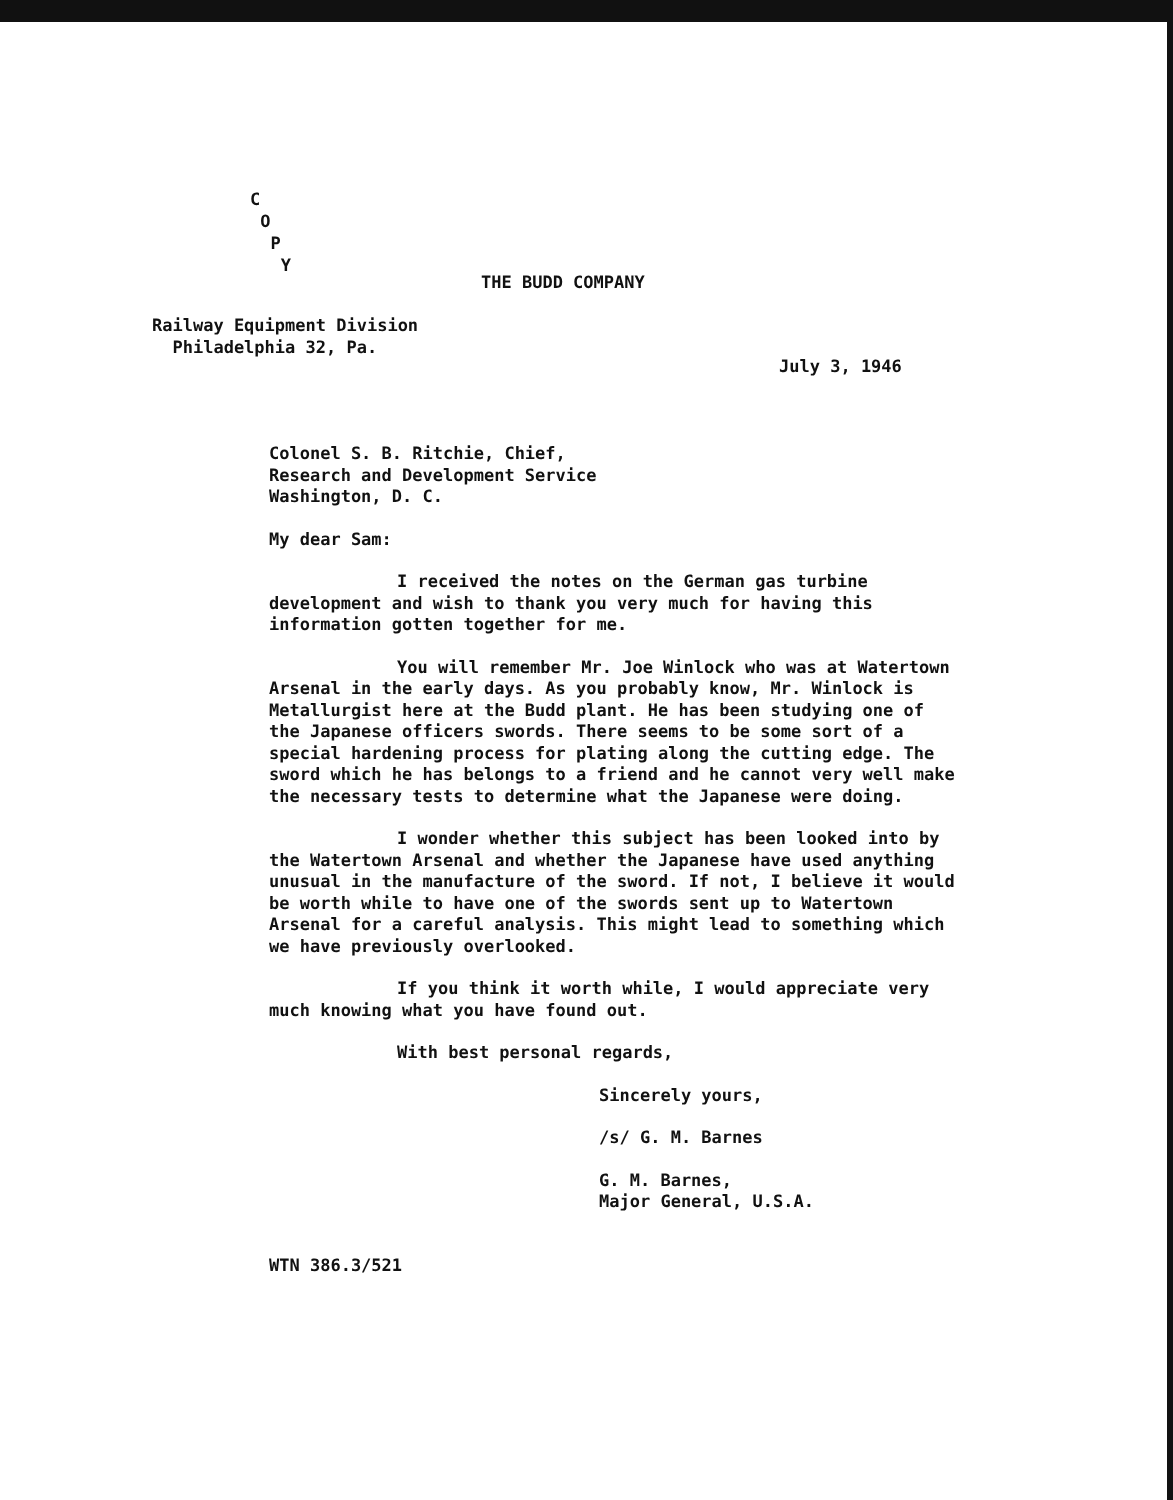C
O
P
Y
THE BUDD COMPANY
Railway Equipment Division
Philadelphia 32, Pa.
July 3, 1946
Colonel S. B. Ritchie, Chief,
Research and Development Service
Washington, D. C.
My dear Sam:
I received the notes on the German gas turbine development and wish to thank you very much for having this information gotten together for me.
You will remember Mr. Joe Winlock who was at Watertown Arsenal in the early days. As you probably know, Mr. Winlock is Metallurgist here at the Budd plant. He has been studying one of the Japanese officers swords. There seems to be some sort of a special hardening process for plating along the cutting edge. The sword which he has belongs to a friend and he cannot very well make the necessary tests to determine what the Japanese were doing.
I wonder whether this subject has been looked into by the Watertown Arsenal and whether the Japanese have used anything unusual in the manufacture of the sword. If not, I believe it would be worth while to have one of the swords sent up to Watertown Arsenal for a careful analysis. This might lead to something which we have previously overlooked.
If you think it worth while, I would appreciate very much knowing what you have found out.
With best personal regards,
Sincerely yours,
/s/ G. M. Barnes
G. M. Barnes,
Major General, U.S.A.
WTN 386.3/521